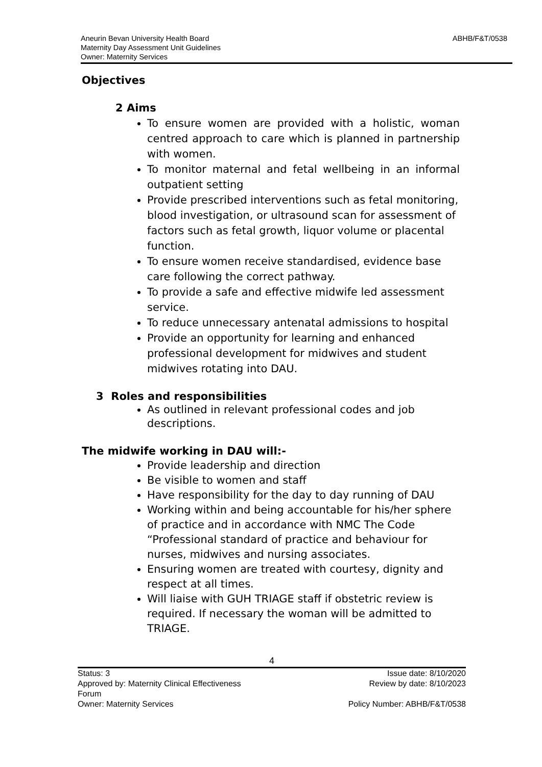Aneurin Bevan University Health Board
Maternity Day Assessment Unit Guidelines
Owner: Maternity Services
ABHB/F&T/0538
Objectives
2 Aims
To ensure women are provided with a holistic, woman centred approach to care which is planned in partnership with women.
To monitor maternal and fetal wellbeing in an informal outpatient setting
Provide prescribed interventions such as fetal monitoring, blood investigation, or ultrasound scan for assessment of factors such as fetal growth, liquor volume or placental function.
To ensure women receive standardised, evidence base care following the correct pathway.
To provide a safe and effective midwife led assessment service.
To reduce unnecessary antenatal admissions to hospital
Provide an opportunity for learning and enhanced professional development for midwives and student midwives rotating into DAU.
3 Roles and responsibilities
As outlined in relevant professional codes and job descriptions.
The midwife working in DAU will:-
Provide leadership and direction
Be visible to women and staff
Have responsibility for the day to day running of DAU
Working within and being accountable for his/her sphere of practice and in accordance with NMC The Code “Professional standard of practice and behaviour for nurses, midwives and nursing associates.
Ensuring women are treated with courtesy, dignity and respect at all times.
Will liaise with GUH TRIAGE staff if obstetric review is required. If necessary the woman will be admitted to TRIAGE.
4
Status: 3 Issue date: 8/10/2020
Approved by: Maternity Clinical Effectiveness
Forum Review by date: 8/10/2023
Owner: Maternity Services Policy Number: ABHB/F&T/0538